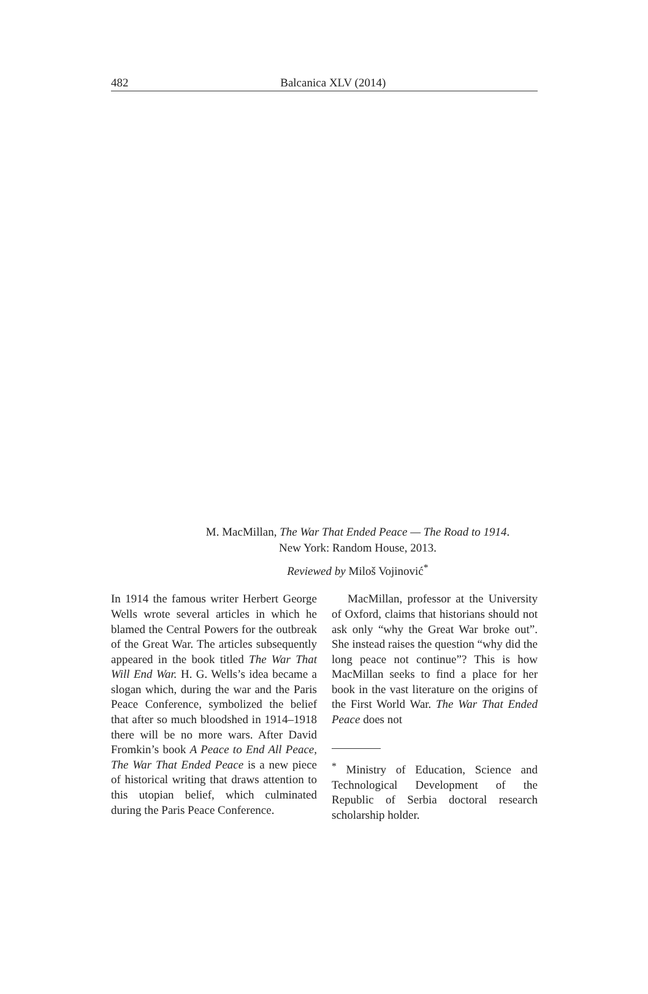482
Balcanica XLV (2014)
M. MacMillan, The War That Ended Peace — The Road to 1914.
New York: Random House, 2013.
Reviewed by Miloš Vojinović<sup>*</sup>
In 1914 the famous writer Herbert George Wells wrote several articles in which he blamed the Central Powers for the outbreak of the Great War. The articles subsequently appeared in the book titled The War That Will End War. H. G. Wells’s idea became a slogan which, during the war and the Paris Peace Conference, symbolized the belief that after so much bloodshed in 1914–1918 there will be no more wars. After David Fromkin’s book A Peace to End All Peace, The War That Ended Peace is a new piece of historical writing that draws attention to this utopian belief, which culminated during the Paris Peace Conference.
MacMillan, professor at the University of Oxford, claims that historians should not ask only “why the Great War broke out”. She instead raises the question “why did the long peace not continue”? This is how MacMillan seeks to find a place for her book in the vast literature on the origins of the First World War. The War That Ended Peace does not
<sup>*</sup> Ministry of Education, Science and Technological Development of the Republic of Serbia doctoral research scholarship holder.